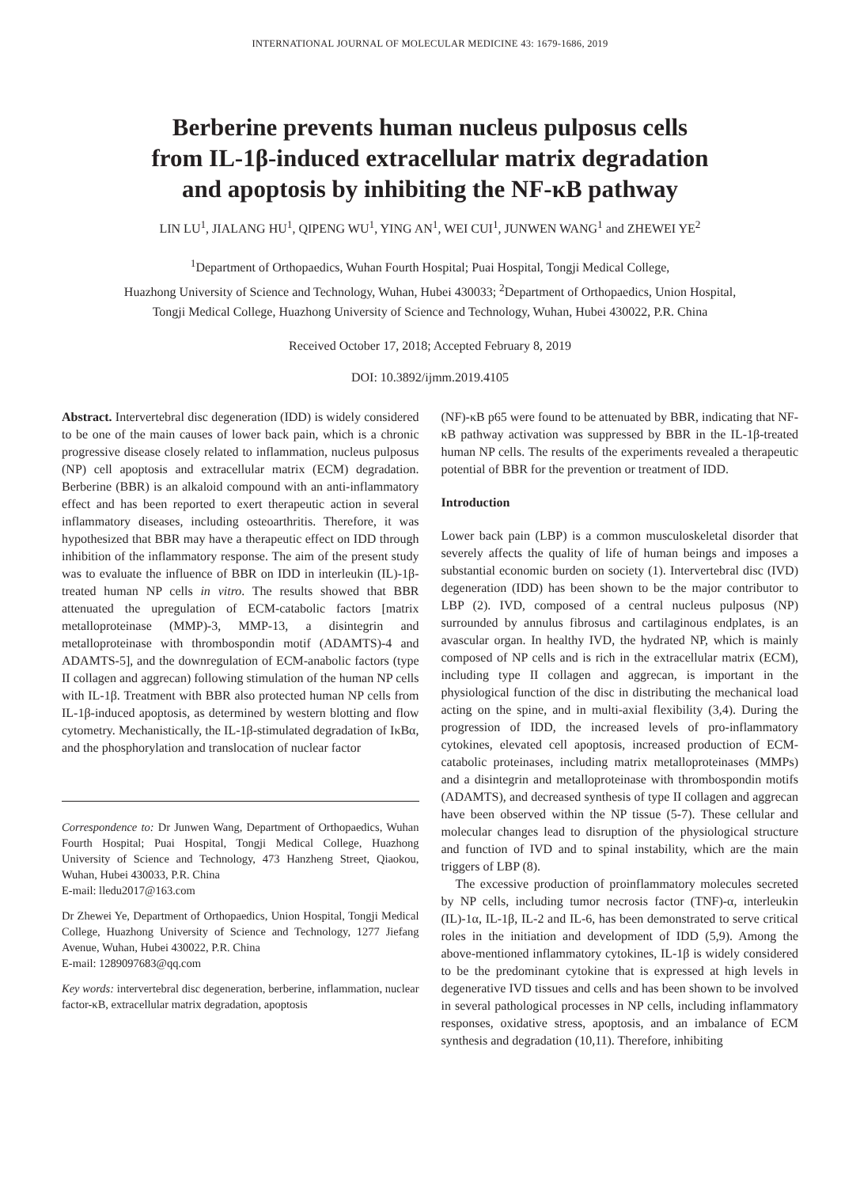INTERNATIONAL JOURNAL OF MOLECULAR MEDICINE 43: 1679-1686, 2019
Berberine prevents human nucleus pulposus cells
from IL-1β-induced extracellular matrix degradation
and apoptosis by inhibiting the NF-κB pathway
LIN LU<sup>1</sup>, JIALANG HU<sup>1</sup>, QIPENG WU<sup>1</sup>, YING AN<sup>1</sup>, WEI CUI<sup>1</sup>, JUNWEN WANG<sup>1</sup> and ZHEWEI YE<sup>2</sup>
<sup>1</sup> Department of Orthopaedics, Wuhan Fourth Hospital; Puai Hospital, Tongji Medical College,
Huazhong University of Science and Technology, Wuhan, Hubei 430033; <sup>2</sup>Department of Orthopaedics, Union Hospital,
Tongji Medical College, Huazhong University of Science and Technology, Wuhan, Hubei 430022, P.R. China
Received October 17, 2018; Accepted February 8, 2019
DOI: 10.3892/ijmm.2019.4105
Abstract. Intervertebral disc degeneration (IDD) is widely considered to be one of the main causes of lower back pain, which is a chronic progressive disease closely related to inflammation, nucleus pulposus (NP) cell apoptosis and extracellular matrix (ECM) degradation. Berberine (BBR) is an alkaloid compound with an anti-inflammatory effect and has been reported to exert therapeutic action in several inflammatory diseases, including osteoarthritis. Therefore, it was hypothesized that BBR may have a therapeutic effect on IDD through inhibition of the inflammatory response. The aim of the present study was to evaluate the influence of BBR on IDD in interleukin (IL)-1β-treated human NP cells in vitro. The results showed that BBR attenuated the upregulation of ECM-catabolic factors [matrix metalloproteinase (MMP)-3, MMP-13, a disintegrin and metalloproteinase with thrombospondin motif (ADAMTS)-4 and ADAMTS-5], and the downregulation of ECM-anabolic factors (type II collagen and aggrecan) following stimulation of the human NP cells with IL-1β. Treatment with BBR also protected human NP cells from IL-1β-induced apoptosis, as determined by western blotting and flow cytometry. Mechanistically, the IL-1β-stimulated degradation of IκBα, and the phosphorylation and translocation of nuclear factor
Correspondence to: Dr Junwen Wang, Department of Orthopaedics, Wuhan Fourth Hospital; Puai Hospital, Tongji Medical College, Huazhong University of Science and Technology, 473 Hanzheng Street, Qiaokou, Wuhan, Hubei 430033, P.R. China
E-mail: lledu2017@163.com
Dr Zhewei Ye, Department of Orthopaedics, Union Hospital, Tongji Medical College, Huazhong University of Science and Technology, 1277 Jiefang Avenue, Wuhan, Hubei 430022, P.R. China
E-mail: 1289097683@qq.com
Key words: intervertebral disc degeneration, berberine, inflammation, nuclear factor-κB, extracellular matrix degradation, apoptosis
(NF)-κB p65 were found to be attenuated by BBR, indicating that NF-κB pathway activation was suppressed by BBR in the IL-1β-treated human NP cells. The results of the experiments revealed a therapeutic potential of BBR for the prevention or treatment of IDD.
Introduction
Lower back pain (LBP) is a common musculoskeletal disorder that severely affects the quality of life of human beings and imposes a substantial economic burden on society (1). Intervertebral disc (IVD) degeneration (IDD) has been shown to be the major contributor to LBP (2). IVD, composed of a central nucleus pulposus (NP) surrounded by annulus fibrosus and cartilaginous endplates, is an avascular organ. In healthy IVD, the hydrated NP, which is mainly composed of NP cells and is rich in the extracellular matrix (ECM), including type II collagen and aggrecan, is important in the physiological function of the disc in distributing the mechanical load acting on the spine, and in multi-axial flexibility (3,4). During the progression of IDD, the increased levels of pro-inflammatory cytokines, elevated cell apoptosis, increased production of ECM-catabolic proteinases, including matrix metalloproteinases (MMPs) and a disintegrin and metalloproteinase with thrombospondin motifs (ADAMTS), and decreased synthesis of type II collagen and aggrecan have been observed within the NP tissue (5-7). These cellular and molecular changes lead to disruption of the physiological structure and function of IVD and to spinal instability, which are the main triggers of LBP (8).
The excessive production of proinflammatory molecules secreted by NP cells, including tumor necrosis factor (TNF)-α, interleukin (IL)-1α, IL-1β, IL-2 and IL-6, has been demonstrated to serve critical roles in the initiation and development of IDD (5,9). Among the above-mentioned inflammatory cytokines, IL-1β is widely considered to be the predominant cytokine that is expressed at high levels in degenerative IVD tissues and cells and has been shown to be involved in several pathological processes in NP cells, including inflammatory responses, oxidative stress, apoptosis, and an imbalance of ECM synthesis and degradation (10,11). Therefore, inhibiting